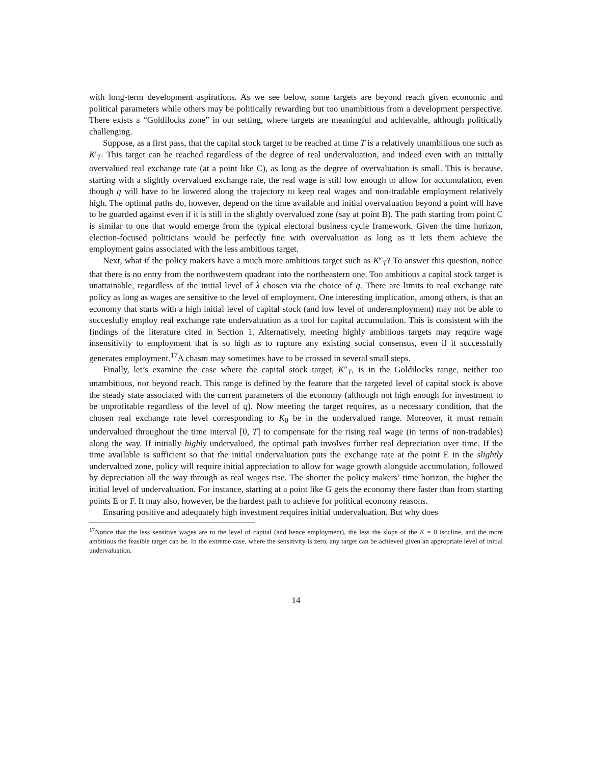with long-term development aspirations. As we see below, some targets are beyond reach given economic and political parameters while others may be politically rewarding but too unambitious from a development perspective. There exists a “Goldilocks zone” in our setting, where targets are meaningful and achievable, although politically challenging.
Suppose, as a first pass, that the capital stock target to be reached at time T is a relatively unambitious one such as K′<sub>T</sub>. This target can be reached regardless of the degree of real undervaluation, and indeed even with an initially overvalued real exchange rate (at a point like C), as long as the degree of overvaluation is small. This is because, starting with a slightly overvalued exchange rate, the real wage is still low enough to allow for accumulation, even though q will have to be lowered along the trajectory to keep real wages and non-tradable employment relatively high. The optimal paths do, however, depend on the time available and initial overvaluation beyond a point will have to be guarded against even if it is still in the slightly overvalued zone (say at point B). The path starting from point C is similar to one that would emerge from the typical electoral business cycle framework. Given the time horizon, election-focused politicians would be perfectly fine with overvaluation as long as it lets them achieve the employment gains associated with the less ambitious target.
Next, what if the policy makers have a much more ambitious target such as K‴<sub>T</sub>? To answer this question, notice that there is no entry from the northwestern quadrant into the northeastern one. Too ambitious a capital stock target is unattainable, regardless of the initial level of λ chosen via the choice of q. There are limits to real exchange rate policy as long as wages are sensitive to the level of employment. One interesting implication, among others, is that an economy that starts with a high initial level of capital stock (and low level of underemployment) may not be able to succesfully employ real exchange rate undervaluation as a tool for capital accumulation. This is consistent with the findings of the literature cited in Section 1. Alternatively, meeting highly ambitious targets may require wage insensitivity to employment that is so high as to rupture any existing social consensus, even if it successfully generates employment.<sup>17</sup>A chasm may sometimes have to be crossed in several small steps.
Finally, let’s examine the case where the capital stock target, K″<sub>T</sub>, is in the Goldilocks range, neither too unambitious, nor beyond reach. This range is defined by the feature that the targeted level of capital stock is above the steady state associated with the current parameters of the economy (although not high enough for investment to be unprofitable regardless of the level of q). Now meeting the target requires, as a necessary condition, that the chosen real exchange rate level corresponding to K<sub>0</sub> be in the undervalued range. Moreover, it must remain undervalued throughout the time interval [0, T] to compensate for the rising real wage (in terms of non-tradables) along the way. If initially highly undervalued, the optimal path involves further real depreciation over time. If the time available is sufficient so that the initial undervaluation puts the exchange rate at the point E in the slightly undervalued zone, policy will require initial appreciation to allow for wage growth alongside accumulation, followed by depreciation all the way through as real wages rise. The shorter the policy makers’ time horizon, the higher the initial level of undervaluation. For instance, starting at a point like G gets the economy there faster than from starting points E or F. It may also, however, be the hardest path to achieve for political economy reasons.
Ensuring positive and adequately high investment requires initial undervaluation. But why does
<sup>17</sup> Notice that the less sensitive wages are to the level of capital (and hence employment), the less the slope of the K̇ = 0 isocline, and the more ambitious the feasible target can be. In the extreme case, where the sensitivity is zero, any target can be achieved given an appropriate level of initial undervaluation.
14